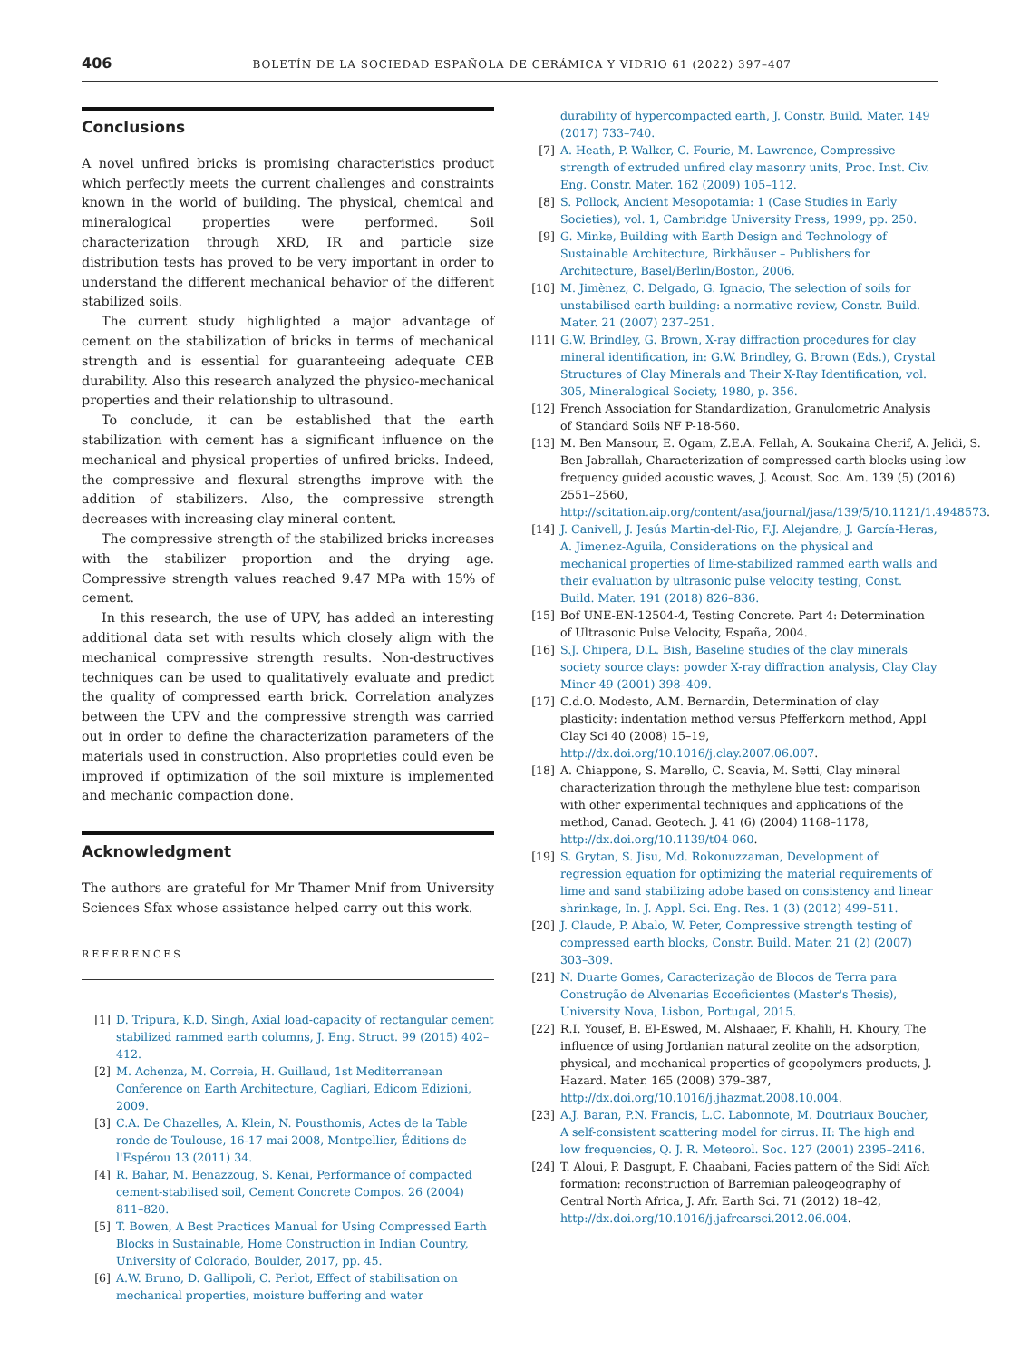406 BOLETÍN DE LA SOCIEDAD ESPAÑOLA DE CERÁMICA Y VIDRIO 61 (2022) 397–407
Conclusions
A novel unfired bricks is promising characteristics product which perfectly meets the current challenges and constraints known in the world of building. The physical, chemical and mineralogical properties were performed. Soil characterization through XRD, IR and particle size distribution tests has proved to be very important in order to understand the different mechanical behavior of the different stabilized soils.
The current study highlighted a major advantage of cement on the stabilization of bricks in terms of mechanical strength and is essential for guaranteeing adequate CEB durability. Also this research analyzed the physico-mechanical properties and their relationship to ultrasound.
To conclude, it can be established that the earth stabilization with cement has a significant influence on the mechanical and physical properties of unfired bricks. Indeed, the compressive and flexural strengths improve with the addition of stabilizers. Also, the compressive strength decreases with increasing clay mineral content.
The compressive strength of the stabilized bricks increases with the stabilizer proportion and the drying age. Compressive strength values reached 9.47 MPa with 15% of cement.
In this research, the use of UPV, has added an interesting additional data set with results which closely align with the mechanical compressive strength results. Non-destructives techniques can be used to qualitatively evaluate and predict the quality of compressed earth brick. Correlation analyzes between the UPV and the compressive strength was carried out in order to define the characterization parameters of the materials used in construction. Also proprieties could even be improved if optimization of the soil mixture is implemented and mechanic compaction done.
Acknowledgment
The authors are grateful for Mr Thamer Mnif from University Sciences Sfax whose assistance helped carry out this work.
REFERENCES
[1] D. Tripura, K.D. Singh, Axial load-capacity of rectangular cement stabilized rammed earth columns, J. Eng. Struct. 99 (2015) 402–412.
[2] M. Achenza, M. Correia, H. Guillaud, 1st Mediterranean Conference on Earth Architecture, Cagliari, Edicom Edizioni, 2009.
[3] C.A. De Chazelles, A. Klein, N. Pousthomis, Actes de la Table ronde de Toulouse, 16-17 mai 2008, Montpellier, Éditions de l'Espérou 13 (2011) 34.
[4] R. Bahar, M. Benazzoug, S. Kenai, Performance of compacted cement-stabilised soil, Cement Concrete Compos. 26 (2004) 811–820.
[5] T. Bowen, A Best Practices Manual for Using Compressed Earth Blocks in Sustainable, Home Construction in Indian Country, University of Colorado, Boulder, 2017, pp. 45.
[6] A.W. Bruno, D. Gallipoli, C. Perlot, Effect of stabilisation on mechanical properties, moisture buffering and water
durability of hypercompacted earth, J. Constr. Build. Mater. 149 (2017) 733–740.
[7] A. Heath, P. Walker, C. Fourie, M. Lawrence, Compressive strength of extruded unfired clay masonry units, Proc. Inst. Civ. Eng. Constr. Mater. 162 (2009) 105–112.
[8] S. Pollock, Ancient Mesopotamia: 1 (Case Studies in Early Societies), vol. 1, Cambridge University Press, 1999, pp. 250.
[9] G. Minke, Building with Earth Design and Technology of Sustainable Architecture, Birkhäuser – Publishers for Architecture, Basel/Berlin/Boston, 2006.
[10] M. Jimènez, C. Delgado, G. Ignacio, The selection of soils for unstabilised earth building: a normative review, Constr. Build. Mater. 21 (2007) 237–251.
[11] G.W. Brindley, G. Brown, X-ray diffraction procedures for clay mineral identification, in: G.W. Brindley, G. Brown (Eds.), Crystal Structures of Clay Minerals and Their X-Ray Identification, vol. 305, Mineralogical Society, 1980, p. 356.
[12] French Association for Standardization, Granulometric Analysis of Standard Soils NF P-18-560.
[13] M. Ben Mansour, E. Ogam, Z.E.A. Fellah, A. Soukaina Cherif, A. Jelidi, S. Ben Jabrallah, Characterization of compressed earth blocks using low frequency guided acoustic waves, J. Acoust. Soc. Am. 139 (5) (2016) 2551–2560, http://scitation.aip.org/content/asa/journal/jasa/139/5/10.1121/1.4948573.
[14] J. Canivell, J. Jesús Martin-del-Rio, F.J. Alejandre, J. García-Heras, A. Jimenez-Aguila, Considerations on the physical and mechanical properties of lime-stabilized rammed earth walls and their evaluation by ultrasonic pulse velocity testing, Const. Build. Mater. 191 (2018) 826–836.
[15] Bof UNE-EN-12504-4, Testing Concrete. Part 4: Determination of Ultrasonic Pulse Velocity, España, 2004.
[16] S.J. Chipera, D.L. Bish, Baseline studies of the clay minerals society source clays: powder X-ray diffraction analysis, Clay Clay Miner 49 (2001) 398–409.
[17] C.d.O. Modesto, A.M. Bernardin, Determination of clay plasticity: indentation method versus Pfefferkorn method, Appl Clay Sci 40 (2008) 15–19, http://dx.doi.org/10.1016/j.clay.2007.06.007.
[18] A. Chiappone, S. Marello, C. Scavia, M. Setti, Clay mineral characterization through the methylene blue test: comparison with other experimental techniques and applications of the method, Canad. Geotech. J. 41 (6) (2004) 1168–1178, http://dx.doi.org/10.1139/t04-060.
[19] S. Grytan, S. Jisu, Md. Rokonuzzaman, Development of regression equation for optimizing the material requirements of lime and sand stabilizing adobe based on consistency and linear shrinkage, In. J. Appl. Sci. Eng. Res. 1 (3) (2012) 499–511.
[20] J. Claude, P. Abalo, W. Peter, Compressive strength testing of compressed earth blocks, Constr. Build. Mater. 21 (2) (2007) 303–309.
[21] N. Duarte Gomes, Caracterização de Blocos de Terra para Construção de Alvenarias Ecoeficientes (Master's Thesis), University Nova, Lisbon, Portugal, 2015.
[22] R.I. Yousef, B. El-Eswed, M. Alshaaer, F. Khalili, H. Khoury, The influence of using Jordanian natural zeolite on the adsorption, physical, and mechanical properties of geopolymers products, J. Hazard. Mater. 165 (2008) 379–387, http://dx.doi.org/10.1016/j.jhazmat.2008.10.004.
[23] A.J. Baran, P.N. Francis, L.C. Labonnote, M. Doutriaux Boucher, A self-consistent scattering model for cirrus. II: The high and low frequencies, Q. J. R. Meteorol. Soc. 127 (2001) 2395–2416.
[24] T. Aloui, P. Dasgupt, F. Chaabani, Facies pattern of the Sidi Aïch formation: reconstruction of Barremian paleogeography of Central North Africa, J. Afr. Earth Sci. 71 (2012) 18–42, http://dx.doi.org/10.1016/j.jafrearsci.2012.06.004.